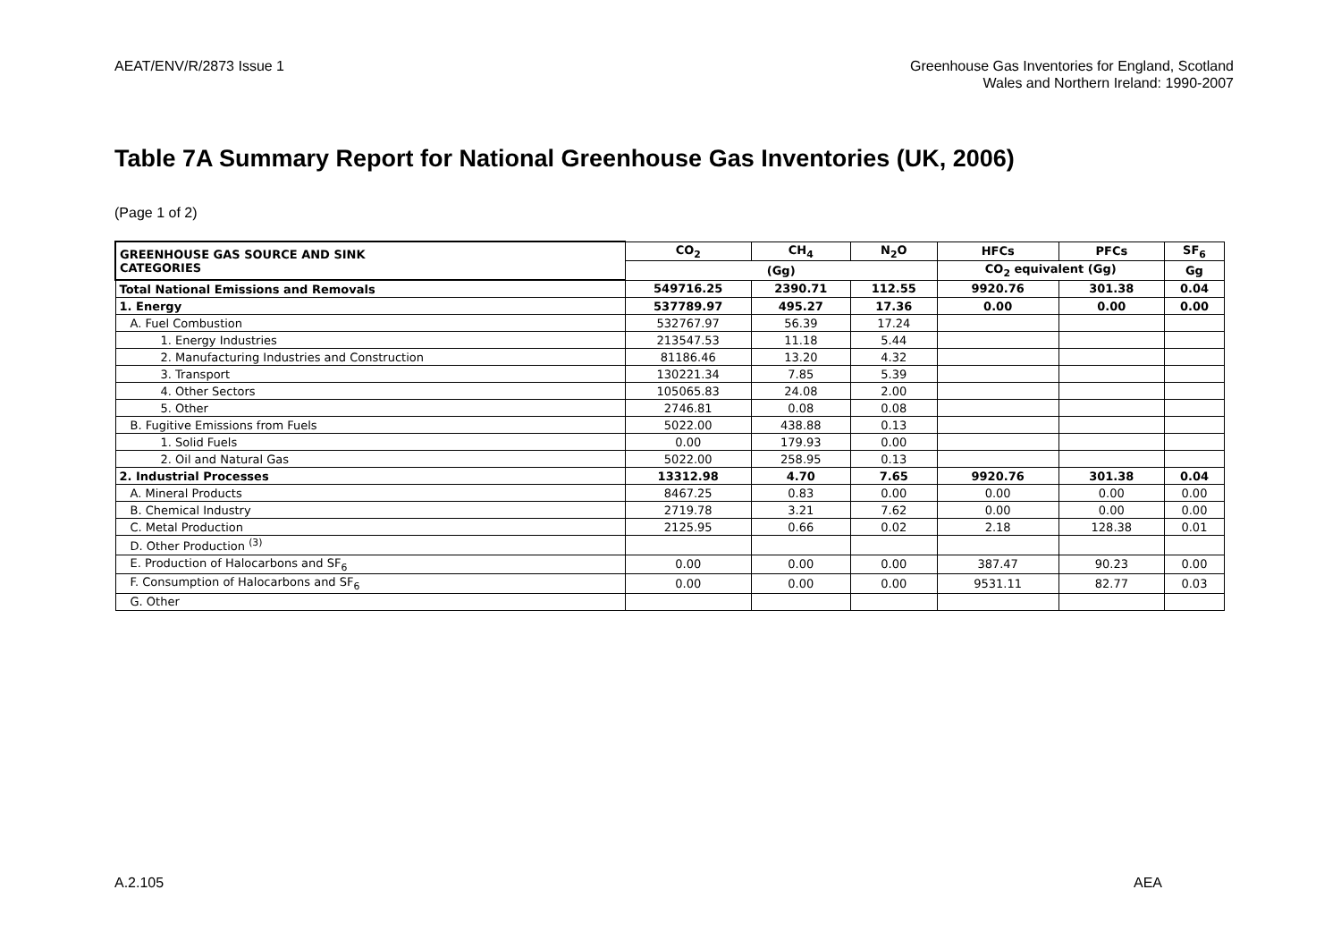AEAT/ENV/R/2873 Issue 1 Greenhouse Gas Inventories for England, Scotland
Wales and Northern Ireland: 1990-2007
Table 7A Summary Report for National Greenhouse Gas Inventories (UK, 2006)
(Page 1 of 2)
| GREENHOUSE GAS SOURCE AND SINK CATEGORIES | CO<sub>2</sub> | CH<sub>4</sub> | N<sub>2</sub>O | HFCs | PFCs | SF<sub>6</sub> |
| --- | --- | --- | --- | --- | --- | --- |
| | (Gg) | | | CO<sub>2</sub> equivalent (Gg) | | Gg |
| Total National Emissions and Removals | 549716.25 | 2390.71 | 112.55 | 9920.76 | 301.38 | 0.04 |
| 1. Energy | 537789.97 | 495.27 | 17.36 | 0.00 | 0.00 | 0.00 |
| A. Fuel Combustion | 532767.97 | 56.39 | 17.24 | | | |
| 1. Energy Industries | 213547.53 | 11.18 | 5.44 | | | |
| 2. Manufacturing Industries and Construction | 81186.46 | 13.20 | 4.32 | | | |
| 3. Transport | 130221.34 | 7.85 | 5.39 | | | |
| 4. Other Sectors | 105065.83 | 24.08 | 2.00 | | | |
| 5. Other | 2746.81 | 0.08 | 0.08 | | | |
| B. Fugitive Emissions from Fuels | 5022.00 | 438.88 | 0.13 | | | |
| 1. Solid Fuels | 0.00 | 179.93 | 0.00 | | | |
| 2. Oil and Natural Gas | 5022.00 | 258.95 | 0.13 | | | |
| 2. Industrial Processes | 13312.98 | 4.70 | 7.65 | 9920.76 | 301.38 | 0.04 |
| A. Mineral Products | 8467.25 | 0.83 | 0.00 | 0.00 | 0.00 | 0.00 |
| B. Chemical Industry | 2719.78 | 3.21 | 7.62 | 0.00 | 0.00 | 0.00 |
| C. Metal Production | 2125.95 | 0.66 | 0.02 | 2.18 | 128.38 | 0.01 |
| D. Other Production <sup>(3)</sup> | | | | | | |
| E. Production of Halocarbons and SF<sub>6</sub> | 0.00 | 0.00 | 0.00 | 387.47 | 90.23 | 0.00 |
| F. Consumption of Halocarbons and SF<sub>6</sub> | 0.00 | 0.00 | 0.00 | 9531.11 | 82.77 | 0.03 |
| G. Other | | | | | | |
A.2.105 AEA